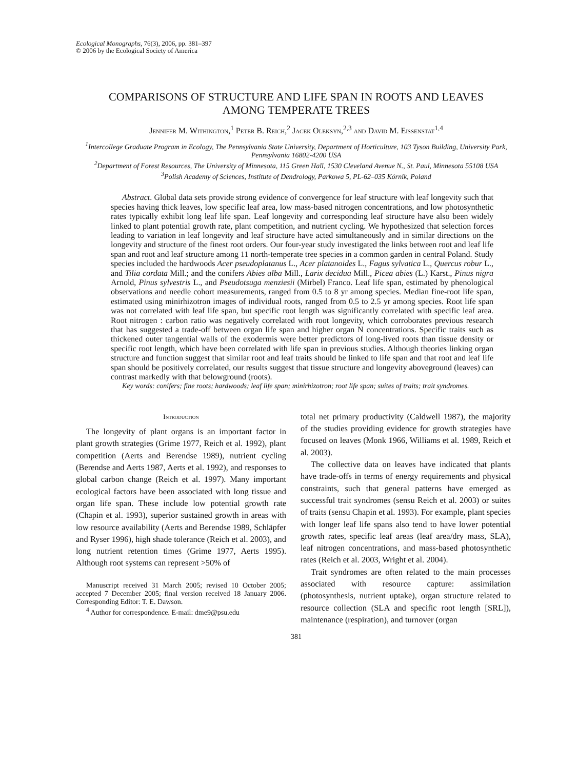Ecological Monographs, 76(3), 2006, pp. 381–397
© 2006 by the Ecological Society of America
COMPARISONS OF STRUCTURE AND LIFE SPAN IN ROOTS AND LEAVES
AMONG TEMPERATE TREES
Jennifer M. Withington,<sup>1</sup> Peter B. Reich,<sup>2</sup> Jacek Oleksyn,<sup>2,3</sup> and David M. Eissenstat<sup>1,4</sup>
<sup>1</sup> Intercollege Graduate Program in Ecology, The Pennsylvania State University, Department of Horticulture, 103 Tyson Building, University Park, Pennsylvania 16802-4200 USA
<sup>2</sup> Department of Forest Resources, The University of Minnesota, 115 Green Hall, 1530 Cleveland Avenue N., St. Paul, Minnesota 55108 USA
<sup>3</sup> Polish Academy of Sciences, Institute of Dendrology, Parkowa 5, PL-62–035 Kórnik, Poland
Abstract. Global data sets provide strong evidence of convergence for leaf structure with leaf longevity such that species having thick leaves, low specific leaf area, low mass-based nitrogen concentrations, and low photosynthetic rates typically exhibit long leaf life span. Leaf longevity and corresponding leaf structure have also been widely linked to plant potential growth rate, plant competition, and nutrient cycling. We hypothesized that selection forces leading to variation in leaf longevity and leaf structure have acted simultaneously and in similar directions on the longevity and structure of the finest root orders. Our four-year study investigated the links between root and leaf life span and root and leaf structure among 11 north-temperate tree species in a common garden in central Poland. Study species included the hardwoods Acer pseudoplatanus L., Acer platanoides L., Fagus sylvatica L., Quercus robur L., and Tilia cordata Mill.; and the conifers Abies alba Mill., Larix decidua Mill., Picea abies (L.) Karst., Pinus nigra Arnold, Pinus sylvestris L., and Pseudotsuga menziesii (Mirbel) Franco. Leaf life span, estimated by phenological observations and needle cohort measurements, ranged from 0.5 to 8 yr among species. Median fine-root life span, estimated using minirhizotron images of individual roots, ranged from 0.5 to 2.5 yr among species. Root life span was not correlated with leaf life span, but specific root length was significantly correlated with specific leaf area. Root nitrogen : carbon ratio was negatively correlated with root longevity, which corroborates previous research that has suggested a trade-off between organ life span and higher organ N concentrations. Specific traits such as thickened outer tangential walls of the exodermis were better predictors of long-lived roots than tissue density or specific root length, which have been correlated with life span in previous studies. Although theories linking organ structure and function suggest that similar root and leaf traits should be linked to life span and that root and leaf life span should be positively correlated, our results suggest that tissue structure and longevity aboveground (leaves) can contrast markedly with that belowground (roots).
Key words: conifers; fine roots; hardwoods; leaf life span; minirhizotron; root life span; suites of traits; trait syndromes.
Introduction
The longevity of plant organs is an important factor in plant growth strategies (Grime 1977, Reich et al. 1992), plant competition (Aerts and Berendse 1989), nutrient cycling (Berendse and Aerts 1987, Aerts et al. 1992), and responses to global carbon change (Reich et al. 1997). Many important ecological factors have been associated with long tissue and organ life span. These include low potential growth rate (Chapin et al. 1993), superior sustained growth in areas with low resource availability (Aerts and Berendse 1989, Schläpfer and Ryser 1996), high shade tolerance (Reich et al. 2003), and long nutrient retention times (Grime 1977, Aerts 1995). Although root systems can represent >50% of
Manuscript received 31 March 2005; revised 10 October 2005; accepted 7 December 2005; final version received 18 January 2006. Corresponding Editor: T. E. Dawson.
<sup>4</sup> Author for correspondence. E-mail: dme9@psu.edu
total net primary productivity (Caldwell 1987), the majority of the studies providing evidence for growth strategies have focused on leaves (Monk 1966, Williams et al. 1989, Reich et al. 2003).
The collective data on leaves have indicated that plants have trade-offs in terms of energy requirements and physical constraints, such that general patterns have emerged as successful trait syndromes (sensu Reich et al. 2003) or suites of traits (sensu Chapin et al. 1993). For example, plant species with longer leaf life spans also tend to have lower potential growth rates, specific leaf areas (leaf area/dry mass, SLA), leaf nitrogen concentrations, and mass-based photosynthetic rates (Reich et al. 2003, Wright et al. 2004).
Trait syndromes are often related to the main processes associated with resource capture: assimilation (photosynthesis, nutrient uptake), organ structure related to resource collection (SLA and specific root length [SRL]), maintenance (respiration), and turnover (organ
381